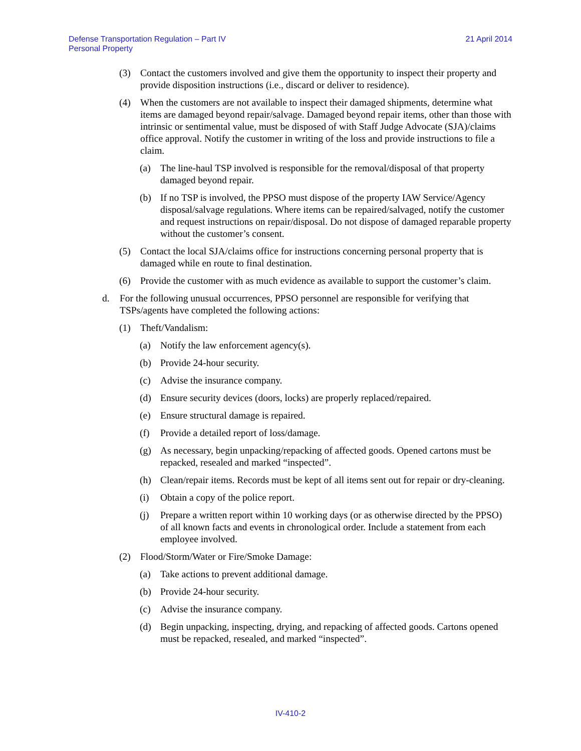Defense Transportation Regulation – Part IV
Personal Property
21 April 2014
(3) Contact the customers involved and give them the opportunity to inspect their property and provide disposition instructions (i.e., discard or deliver to residence).
(4) When the customers are not available to inspect their damaged shipments, determine what items are damaged beyond repair/salvage. Damaged beyond repair items, other than those with intrinsic or sentimental value, must be disposed of with Staff Judge Advocate (SJA)/claims office approval. Notify the customer in writing of the loss and provide instructions to file a claim.
(a) The line-haul TSP involved is responsible for the removal/disposal of that property damaged beyond repair.
(b) If no TSP is involved, the PPSO must dispose of the property IAW Service/Agency disposal/salvage regulations. Where items can be repaired/salvaged, notify the customer and request instructions on repair/disposal. Do not dispose of damaged reparable property without the customer’s consent.
(5) Contact the local SJA/claims office for instructions concerning personal property that is damaged while en route to final destination.
(6) Provide the customer with as much evidence as available to support the customer’s claim.
d. For the following unusual occurrences, PPSO personnel are responsible for verifying that TSPs/agents have completed the following actions:
(1) Theft/Vandalism:
(a) Notify the law enforcement agency(s).
(b) Provide 24-hour security.
(c) Advise the insurance company.
(d) Ensure security devices (doors, locks) are properly replaced/repaired.
(e) Ensure structural damage is repaired.
(f) Provide a detailed report of loss/damage.
(g) As necessary, begin unpacking/repacking of affected goods. Opened cartons must be repacked, resealed and marked “inspected”.
(h) Clean/repair items. Records must be kept of all items sent out for repair or dry-cleaning.
(i) Obtain a copy of the police report.
(j) Prepare a written report within 10 working days (or as otherwise directed by the PPSO) of all known facts and events in chronological order. Include a statement from each employee involved.
(2) Flood/Storm/Water or Fire/Smoke Damage:
(a) Take actions to prevent additional damage.
(b) Provide 24-hour security.
(c) Advise the insurance company.
(d) Begin unpacking, inspecting, drying, and repacking of affected goods. Cartons opened must be repacked, resealed, and marked “inspected”.
IV-410-2